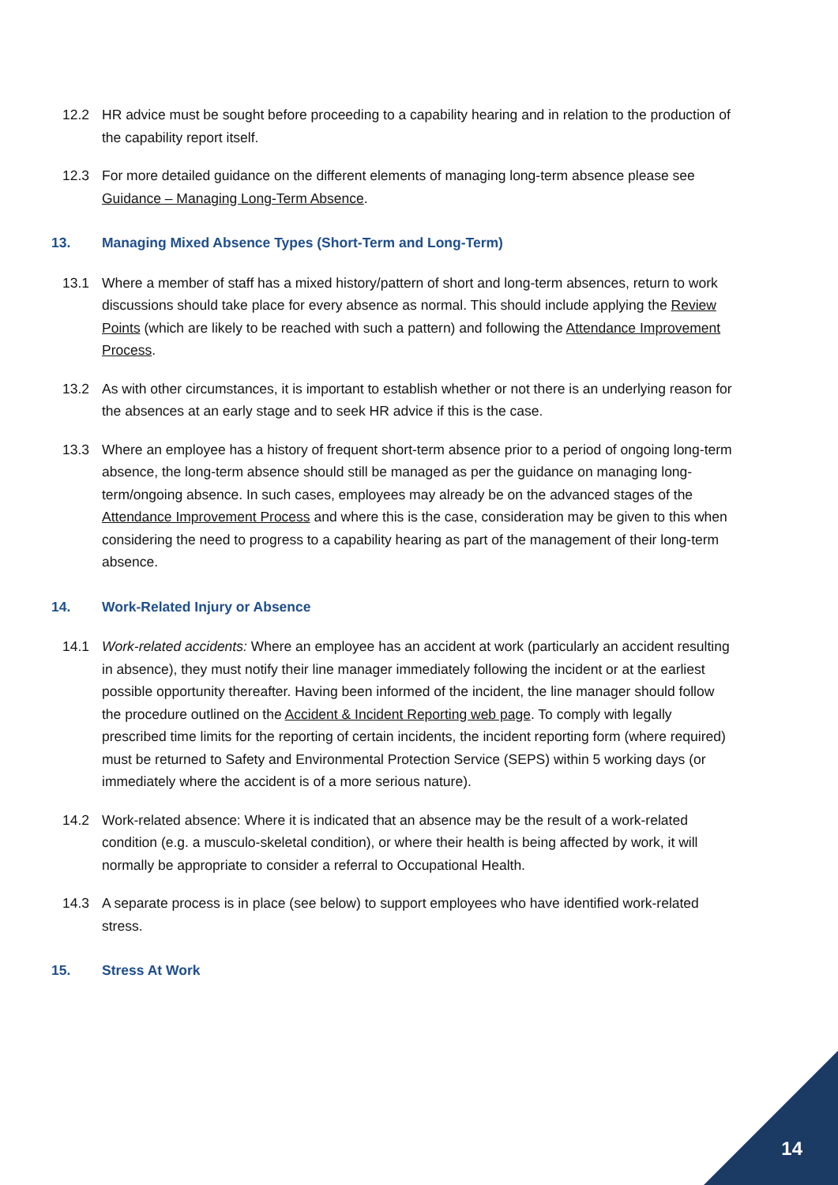12.2 HR advice must be sought before proceeding to a capability hearing and in relation to the production of the capability report itself.
12.3 For more detailed guidance on the different elements of managing long-term absence please see Guidance – Managing Long-Term Absence.
13. Managing Mixed Absence Types (Short-Term and Long-Term)
13.1 Where a member of staff has a mixed history/pattern of short and long-term absences, return to work discussions should take place for every absence as normal. This should include applying the Review Points (which are likely to be reached with such a pattern) and following the Attendance Improvement Process.
13.2 As with other circumstances, it is important to establish whether or not there is an underlying reason for the absences at an early stage and to seek HR advice if this is the case.
13.3 Where an employee has a history of frequent short-term absence prior to a period of ongoing long-term absence, the long-term absence should still be managed as per the guidance on managing long-term/ongoing absence. In such cases, employees may already be on the advanced stages of the Attendance Improvement Process and where this is the case, consideration may be given to this when considering the need to progress to a capability hearing as part of the management of their long-term absence.
14. Work-Related Injury or Absence
14.1 Work-related accidents: Where an employee has an accident at work (particularly an accident resulting in absence), they must notify their line manager immediately following the incident or at the earliest possible opportunity thereafter. Having been informed of the incident, the line manager should follow the procedure outlined on the Accident & Incident Reporting web page. To comply with legally prescribed time limits for the reporting of certain incidents, the incident reporting form (where required) must be returned to Safety and Environmental Protection Service (SEPS) within 5 working days (or immediately where the accident is of a more serious nature).
14.2 Work-related absence: Where it is indicated that an absence may be the result of a work-related condition (e.g. a musculo-skeletal condition), or where their health is being affected by work, it will normally be appropriate to consider a referral to Occupational Health.
14.3 A separate process is in place (see below) to support employees who have identified work-related stress.
15. Stress At Work
14